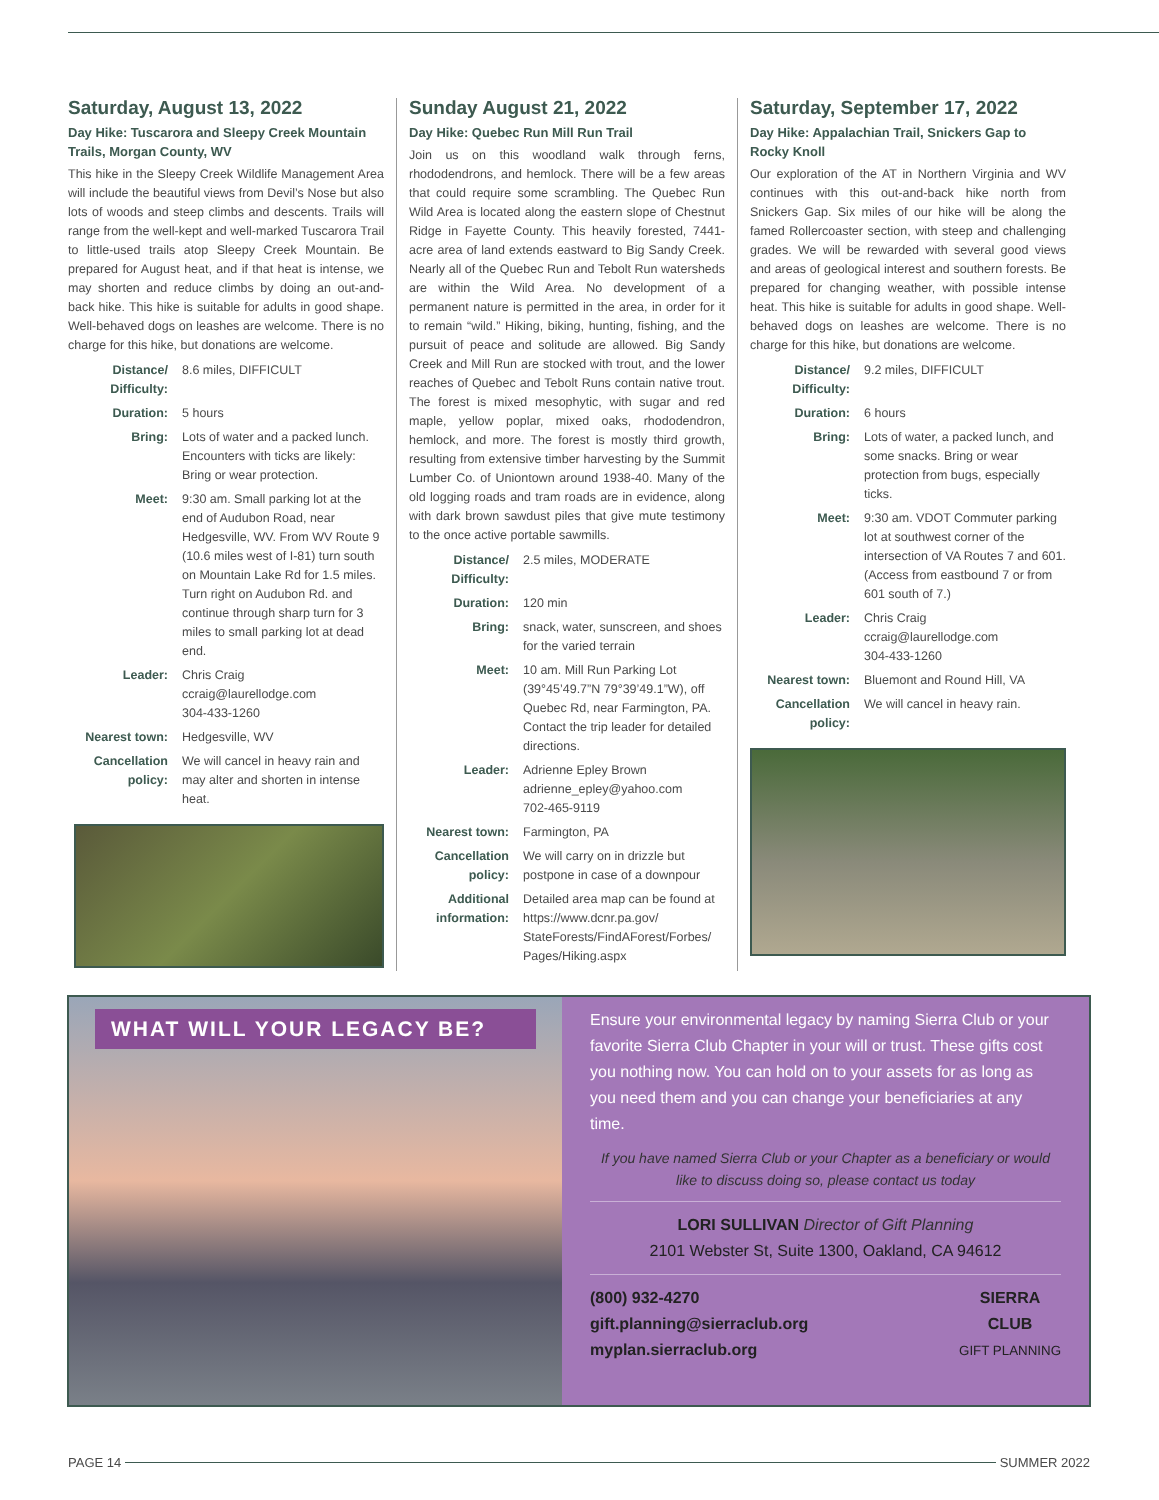Saturday, August 13, 2022
Day Hike: Tuscarora and Sleepy Creek Mountain Trails, Morgan County, WV
This hike in the Sleepy Creek Wildlife Management Area will include the beautiful views from Devil’s Nose but also lots of woods and steep climbs and descents. Trails will range from the well-kept and well-marked Tuscarora Trail to little-used trails atop Sleepy Creek Mountain. Be prepared for August heat, and if that heat is intense, we may shorten and reduce climbs by doing an out-and-back hike. This hike is suitable for adults in good shape. Well-behaved dogs on leashes are welcome. There is no charge for this hike, but donations are welcome.
| Distance/ Difficulty: | 8.6 miles, DIFFICULT |
| Duration: | 5 hours |
| Bring: | Lots of water and a packed lunch. Encounters with ticks are likely: Bring or wear protection. |
| Meet: | 9:30 am. Small parking lot at the end of Audubon Road, near Hedgesville, WV. From WV Route 9 (10.6 miles west of I-81) turn south on Mountain Lake Rd for 1.5 miles. Turn right on Audubon Rd. and continue through sharp turn for 3 miles to small parking lot at dead end. |
| Leader: | Chris Craig ccraig@laurellodge.com 304-433-1260 |
| Nearest town: | Hedgesville, WV |
| Cancellation policy: | We will cancel in heavy rain and may alter and shorten in intense heat. |
Sunday August 21, 2022
Day Hike: Quebec Run Mill Run Trail
Join us on this woodland walk through ferns, rhododendrons, and hemlock. There will be a few areas that could require some scrambling. The Quebec Run Wild Area is located along the eastern slope of Chestnut Ridge in Fayette County. This heavily forested, 7441-acre area of land extends eastward to Big Sandy Creek. Nearly all of the Quebec Run and Tebolt Run watersheds are within the Wild Area. No development of a permanent nature is permitted in the area, in order for it to remain “wild.” Hiking, biking, hunting, fishing, and the pursuit of peace and solitude are allowed. Big Sandy Creek and Mill Run are stocked with trout, and the lower reaches of Quebec and Tebolt Runs contain native trout. The forest is mixed mesophytic, with sugar and red maple, yellow poplar, mixed oaks, rhododendron, hemlock, and more. The forest is mostly third growth, resulting from extensive timber harvesting by the Summit Lumber Co. of Uniontown around 1938-40. Many of the old logging roads and tram roads are in evidence, along with dark brown sawdust piles that give mute testimony to the once active portable sawmills.
| Distance/ Difficulty: | 2.5 miles, MODERATE |
| Duration: | 120 min |
| Bring: | snack, water, sunscreen, and shoes for the varied terrain |
| Meet: | 10 am. Mill Run Parking Lot (39°45’49.7”N 79°39’49.1”W), off Quebec Rd, near Farmington, PA. Contact the trip leader for detailed directions. |
| Leader: | Adrienne Epley Brown adrienne_epley@yahoo.com 702-465-9119 |
| Nearest town: | Farmington, PA |
| Cancellation policy: | We will carry on in drizzle but postpone in case of a downpour |
| Additional information: | Detailed area map can be found at https://www.dcnr.pa.gov/ StateForests/FindAForest/Forbes/ Pages/Hiking.aspx |
Saturday, September 17, 2022
Day Hike: Appalachian Trail, Snickers Gap to Rocky Knoll
Our exploration of the AT in Northern Virginia and WV continues with this out-and-back hike north from Snickers Gap. Six miles of our hike will be along the famed Rollercoaster section, with steep and challenging grades. We will be rewarded with several good views and areas of geological interest and southern forests. Be prepared for changing weather, with possible intense heat. This hike is suitable for adults in good shape. Well-behaved dogs on leashes are welcome. There is no charge for this hike, but donations are welcome.
| Distance/ Difficulty: | 9.2 miles, DIFFICULT |
| Duration: | 6 hours |
| Bring: | Lots of water, a packed lunch, and some snacks. Bring or wear protection from bugs, especially ticks. |
| Meet: | 9:30 am. VDOT Commuter parking lot at southwest corner of the intersection of VA Routes 7 and 601. (Access from eastbound 7 or from 601 south of 7.) |
| Leader: | Chris Craig ccraig@laurellodge.com 304-433-1260 |
| Nearest town: | Bluemont and Round Hill, VA |
| Cancellation policy: | We will cancel in heavy rain. |
WHAT WILL YOUR LEGACY BE?
Ensure your environmental legacy by naming Sierra Club or your favorite Sierra Club Chapter in your will or trust. These gifts cost you nothing now. You can hold on to your assets for as long as you need them and you can change your beneficiaries at any time.
If you have named Sierra Club or your Chapter as a beneficiary or would like to discuss doing so, please contact us today
LORI SULLIVAN Director of Gift Planning
2101 Webster St, Suite 1300, Oakland, CA 94612
(800) 932-4270
gift.planning@sierraclub.org
myplan.sierraclub.org SIERRA
CLUB
GIFT PLANNING
PAGE 14 SUMMER 2022